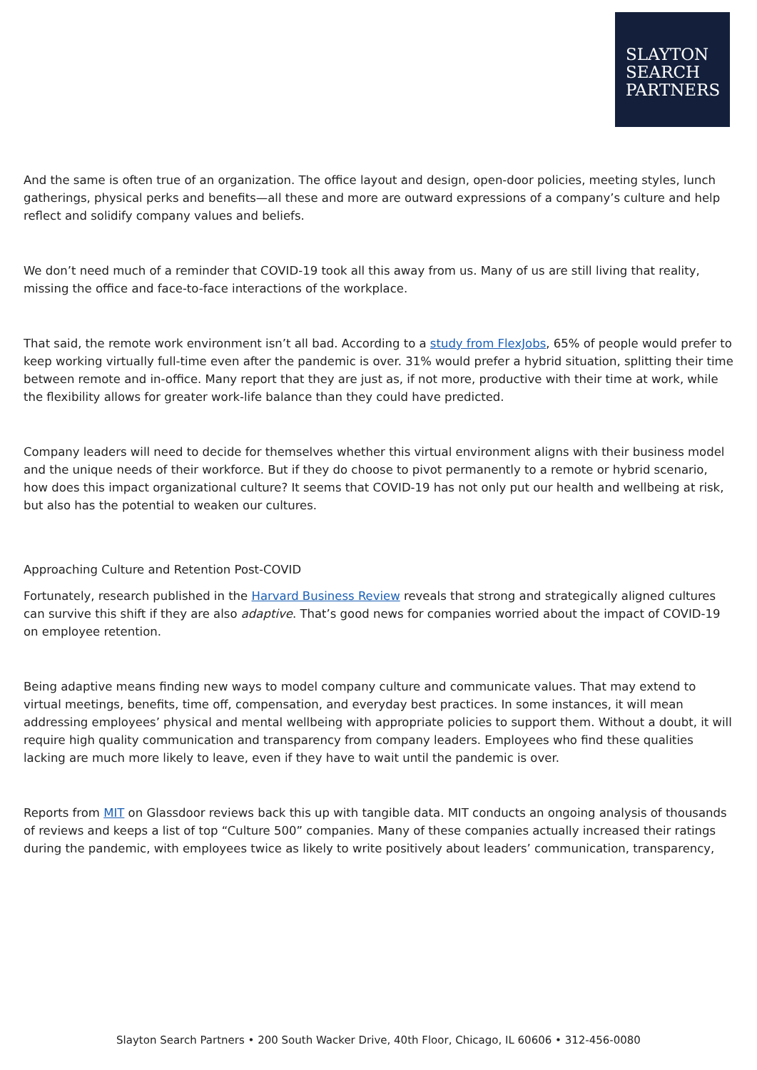SLAYTON
SEARCH
PARTNERS
And the same is often true of an organization. The office layout and design, open-door policies, meeting styles, lunch gatherings, physical perks and benefits—all these and more are outward expressions of a company’s culture and help reflect and solidify company values and beliefs.
We don’t need much of a reminder that COVID-19 took all this away from us. Many of us are still living that reality, missing the office and face-to-face interactions of the workplace.
That said, the remote work environment isn’t all bad. According to a study from FlexJobs, 65% of people would prefer to keep working virtually full-time even after the pandemic is over. 31% would prefer a hybrid situation, splitting their time between remote and in-office. Many report that they are just as, if not more, productive with their time at work, while the flexibility allows for greater work-life balance than they could have predicted.
Company leaders will need to decide for themselves whether this virtual environment aligns with their business model and the unique needs of their workforce. But if they do choose to pivot permanently to a remote or hybrid scenario, how does this impact organizational culture? It seems that COVID-19 has not only put our health and wellbeing at risk, but also has the potential to weaken our cultures.
Approaching Culture and Retention Post-COVID
Fortunately, research published in the Harvard Business Review reveals that strong and strategically aligned cultures can survive this shift if they are also adaptive. That’s good news for companies worried about the impact of COVID-19 on employee retention.
Being adaptive means finding new ways to model company culture and communicate values. That may extend to virtual meetings, benefits, time off, compensation, and everyday best practices. In some instances, it will mean addressing employees’ physical and mental wellbeing with appropriate policies to support them. Without a doubt, it will require high quality communication and transparency from company leaders. Employees who find these qualities lacking are much more likely to leave, even if they have to wait until the pandemic is over.
Reports from MIT on Glassdoor reviews back this up with tangible data. MIT conducts an ongoing analysis of thousands of reviews and keeps a list of top “Culture 500” companies. Many of these companies actually increased their ratings during the pandemic, with employees twice as likely to write positively about leaders’ communication, transparency,
Slayton Search Partners • 200 South Wacker Drive, 40th Floor, Chicago, IL 60606 • 312-456-0080